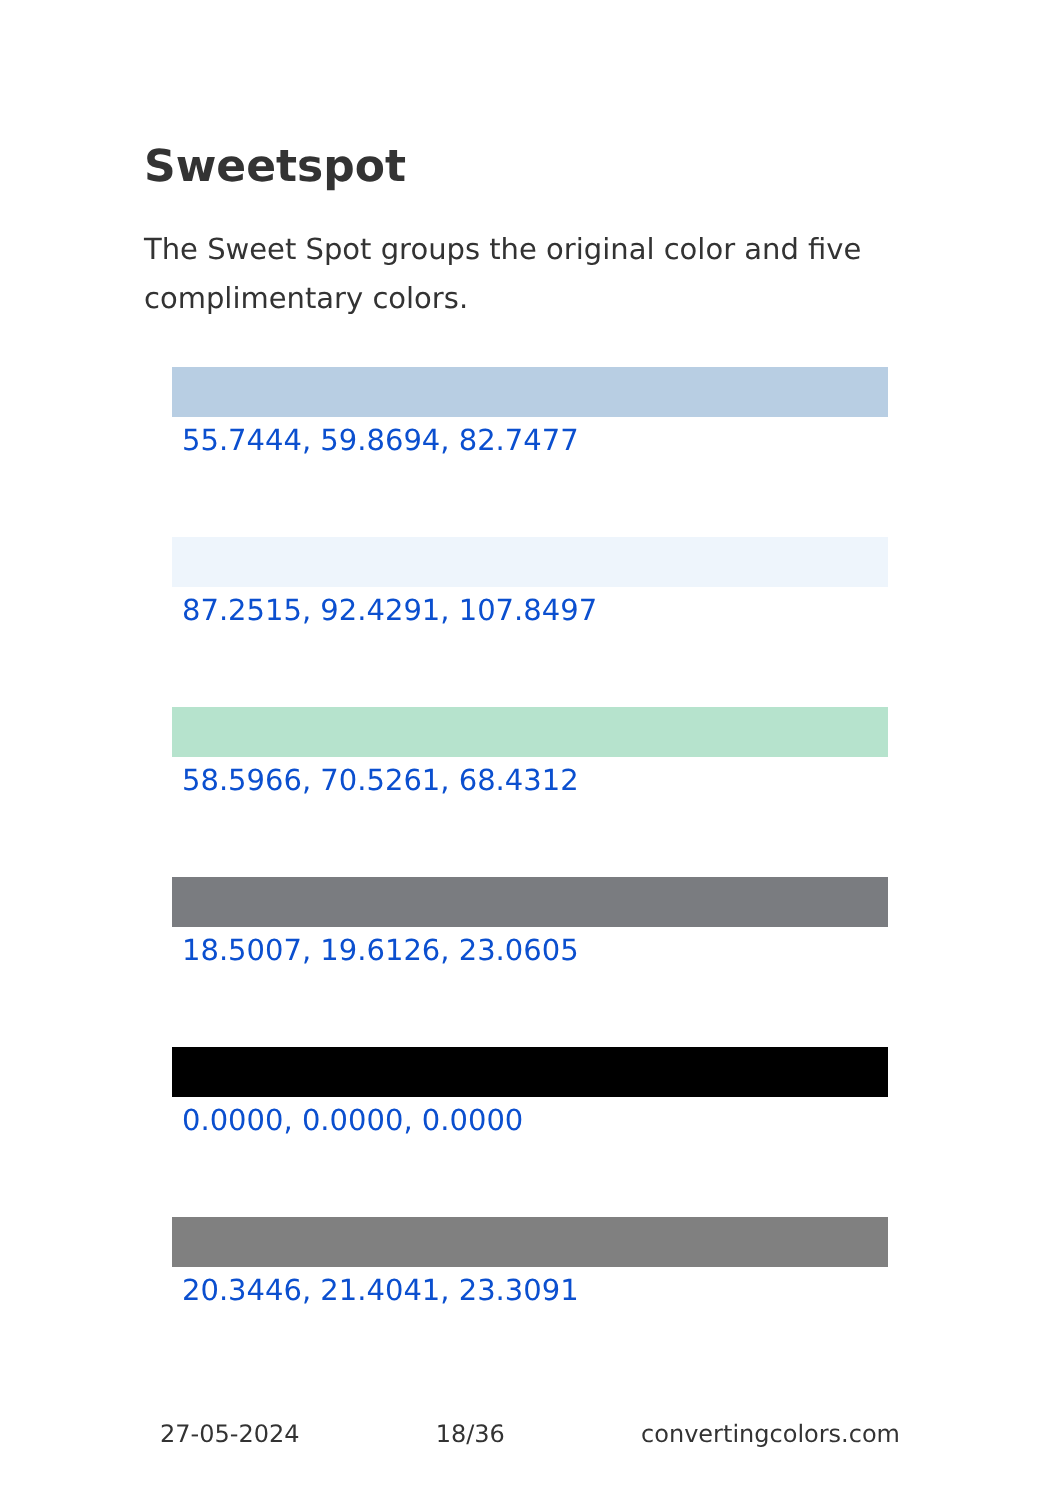Sweetspot
The Sweet Spot groups the original color and five complimentary colors.
55.7444, 59.8694, 82.7477
87.2515, 92.4291, 107.8497
58.5966, 70.5261, 68.4312
18.5007, 19.6126, 23.0605
0.0000, 0.0000, 0.0000
20.3446, 21.4041, 23.3091
27-05-2024 18/36 convertingcolors.com